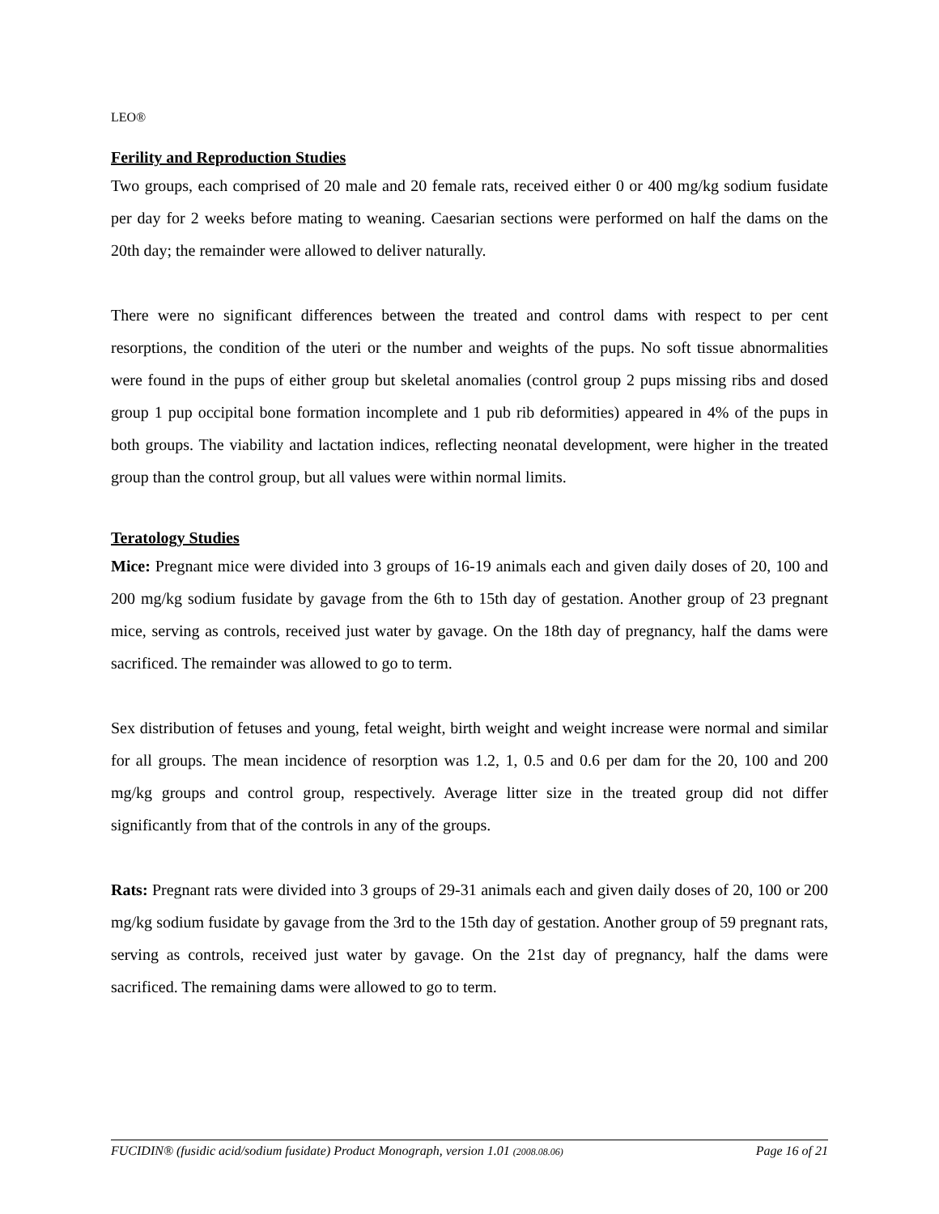LEO®
Ferility and Reproduction Studies
Two groups, each comprised of 20 male and 20 female rats, received either 0 or 400 mg/kg sodium fusidate per day for 2 weeks before mating to weaning. Caesarian sections were performed on half the dams on the 20th day; the remainder were allowed to deliver naturally.
There were no significant differences between the treated and control dams with respect to per cent resorptions, the condition of the uteri or the number and weights of the pups. No soft tissue abnormalities were found in the pups of either group but skeletal anomalies (control group 2 pups missing ribs and dosed group 1 pup occipital bone formation incomplete and 1 pub rib deformities) appeared in 4% of the pups in both groups. The viability and lactation indices, reflecting neonatal development, were higher in the treated group than the control group, but all values were within normal limits.
Teratology Studies
Mice: Pregnant mice were divided into 3 groups of 16-19 animals each and given daily doses of 20, 100 and 200 mg/kg sodium fusidate by gavage from the 6th to 15th day of gestation. Another group of 23 pregnant mice, serving as controls, received just water by gavage. On the 18th day of pregnancy, half the dams were sacrificed. The remainder was allowed to go to term.
Sex distribution of fetuses and young, fetal weight, birth weight and weight increase were normal and similar for all groups. The mean incidence of resorption was 1.2, 1, 0.5 and 0.6 per dam for the 20, 100 and 200 mg/kg groups and control group, respectively. Average litter size in the treated group did not differ significantly from that of the controls in any of the groups.
Rats: Pregnant rats were divided into 3 groups of 29-31 animals each and given daily doses of 20, 100 or 200 mg/kg sodium fusidate by gavage from the 3rd to the 15th day of gestation. Another group of 59 pregnant rats, serving as controls, received just water by gavage. On the 21st day of pregnancy, half the dams were sacrificed. The remaining dams were allowed to go to term.
FUCIDIN® (fusidic acid/sodium fusidate) Product Monograph, version 1.01 (2008.08.06) Page 16 of 21